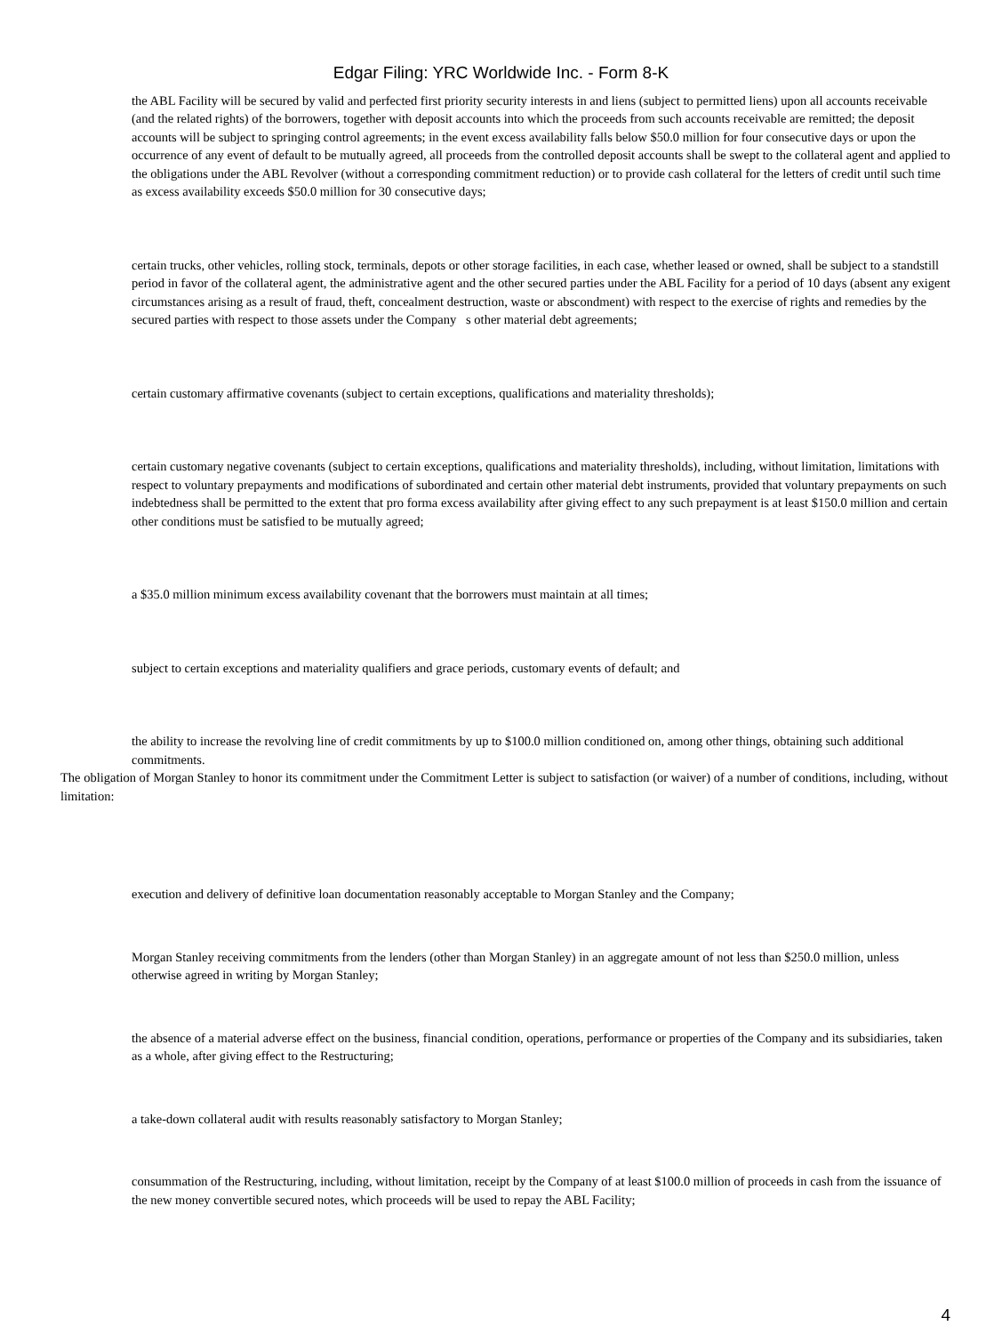Edgar Filing: YRC Worldwide Inc. - Form 8-K
the ABL Facility will be secured by valid and perfected first priority security interests in and liens (subject to permitted liens) upon all accounts receivable (and the related rights) of the borrowers, together with deposit accounts into which the proceeds from such accounts receivable are remitted; the deposit accounts will be subject to springing control agreements; in the event excess availability falls below $50.0 million for four consecutive days or upon the occurrence of any event of default to be mutually agreed, all proceeds from the controlled deposit accounts shall be swept to the collateral agent and applied to the obligations under the ABL Revolver (without a corresponding commitment reduction) or to provide cash collateral for the letters of credit until such time as excess availability exceeds $50.0 million for 30 consecutive days;
certain trucks, other vehicles, rolling stock, terminals, depots or other storage facilities, in each case, whether leased or owned, shall be subject to a standstill period in favor of the collateral agent, the administrative agent and the other secured parties under the ABL Facility for a period of 10 days (absent any exigent circumstances arising as a result of fraud, theft, concealment destruction, waste or abscondment) with respect to the exercise of rights and remedies by the secured parties with respect to those assets under the Company s other material debt agreements;
certain customary affirmative covenants (subject to certain exceptions, qualifications and materiality thresholds);
certain customary negative covenants (subject to certain exceptions, qualifications and materiality thresholds), including, without limitation, limitations with respect to voluntary prepayments and modifications of subordinated and certain other material debt instruments, provided that voluntary prepayments on such indebtedness shall be permitted to the extent that pro forma excess availability after giving effect to any such prepayment is at least $150.0 million and certain other conditions must be satisfied to be mutually agreed;
a $35.0 million minimum excess availability covenant that the borrowers must maintain at all times;
subject to certain exceptions and materiality qualifiers and grace periods, customary events of default; and
the ability to increase the revolving line of credit commitments by up to $100.0 million conditioned on, among other things, obtaining such additional commitments.
The obligation of Morgan Stanley to honor its commitment under the Commitment Letter is subject to satisfaction (or waiver) of a number of conditions, including, without limitation:
execution and delivery of definitive loan documentation reasonably acceptable to Morgan Stanley and the Company;
Morgan Stanley receiving commitments from the lenders (other than Morgan Stanley) in an aggregate amount of not less than $250.0 million, unless otherwise agreed in writing by Morgan Stanley;
the absence of a material adverse effect on the business, financial condition, operations, performance or properties of the Company and its subsidiaries, taken as a whole, after giving effect to the Restructuring;
a take-down collateral audit with results reasonably satisfactory to Morgan Stanley;
consummation of the Restructuring, including, without limitation, receipt by the Company of at least $100.0 million of proceeds in cash from the issuance of the new money convertible secured notes, which proceeds will be used to repay the ABL Facility;
4